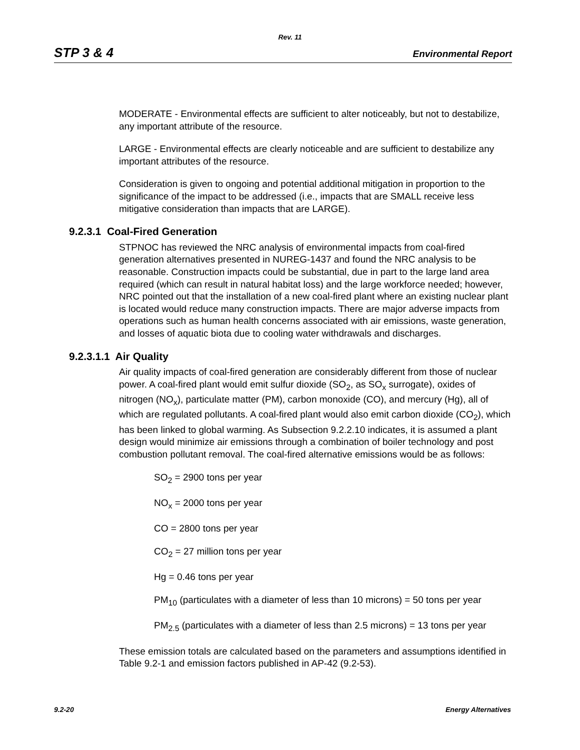Rev. 11
STP 3 & 4 Environmental Report
MODERATE - Environmental effects are sufficient to alter noticeably, but not to destabilize, any important attribute of the resource.
LARGE - Environmental effects are clearly noticeable and are sufficient to destabilize any important attributes of the resource.
Consideration is given to ongoing and potential additional mitigation in proportion to the significance of the impact to be addressed (i.e., impacts that are SMALL receive less mitigative consideration than impacts that are LARGE).
9.2.3.1 Coal-Fired Generation
STPNOC has reviewed the NRC analysis of environmental impacts from coal-fired generation alternatives presented in NUREG-1437 and found the NRC analysis to be reasonable. Construction impacts could be substantial, due in part to the large land area required (which can result in natural habitat loss) and the large workforce needed; however, NRC pointed out that the installation of a new coal-fired plant where an existing nuclear plant is located would reduce many construction impacts. There are major adverse impacts from operations such as human health concerns associated with air emissions, waste generation, and losses of aquatic biota due to cooling water withdrawals and discharges.
9.2.3.1.1 Air Quality
Air quality impacts of coal-fired generation are considerably different from those of nuclear power. A coal-fired plant would emit sulfur dioxide (SO<sub>2</sub>, as SO<sub>x</sub> surrogate), oxides of nitrogen (NO<sub>x</sub>), particulate matter (PM), carbon monoxide (CO), and mercury (Hg), all of which are regulated pollutants. A coal-fired plant would also emit carbon dioxide (CO<sub>2</sub>), which has been linked to global warming. As Subsection 9.2.2.10 indicates, it is assumed a plant design would minimize air emissions through a combination of boiler technology and post combustion pollutant removal. The coal-fired alternative emissions would be as follows:
SO<sub>2</sub> = 2900 tons per year
NO<sub>x</sub> = 2000 tons per year
CO = 2800 tons per year
CO<sub>2</sub> = 27 million tons per year
Hg = 0.46 tons per year
PM<sub>10</sub> (particulates with a diameter of less than 10 microns) = 50 tons per year
PM<sub>2.5</sub> (particulates with a diameter of less than 2.5 microns) = 13 tons per year
These emission totals are calculated based on the parameters and assumptions identified in Table 9.2-1 and emission factors published in AP-42 (9.2-53).
9.2-20 Energy Alternatives